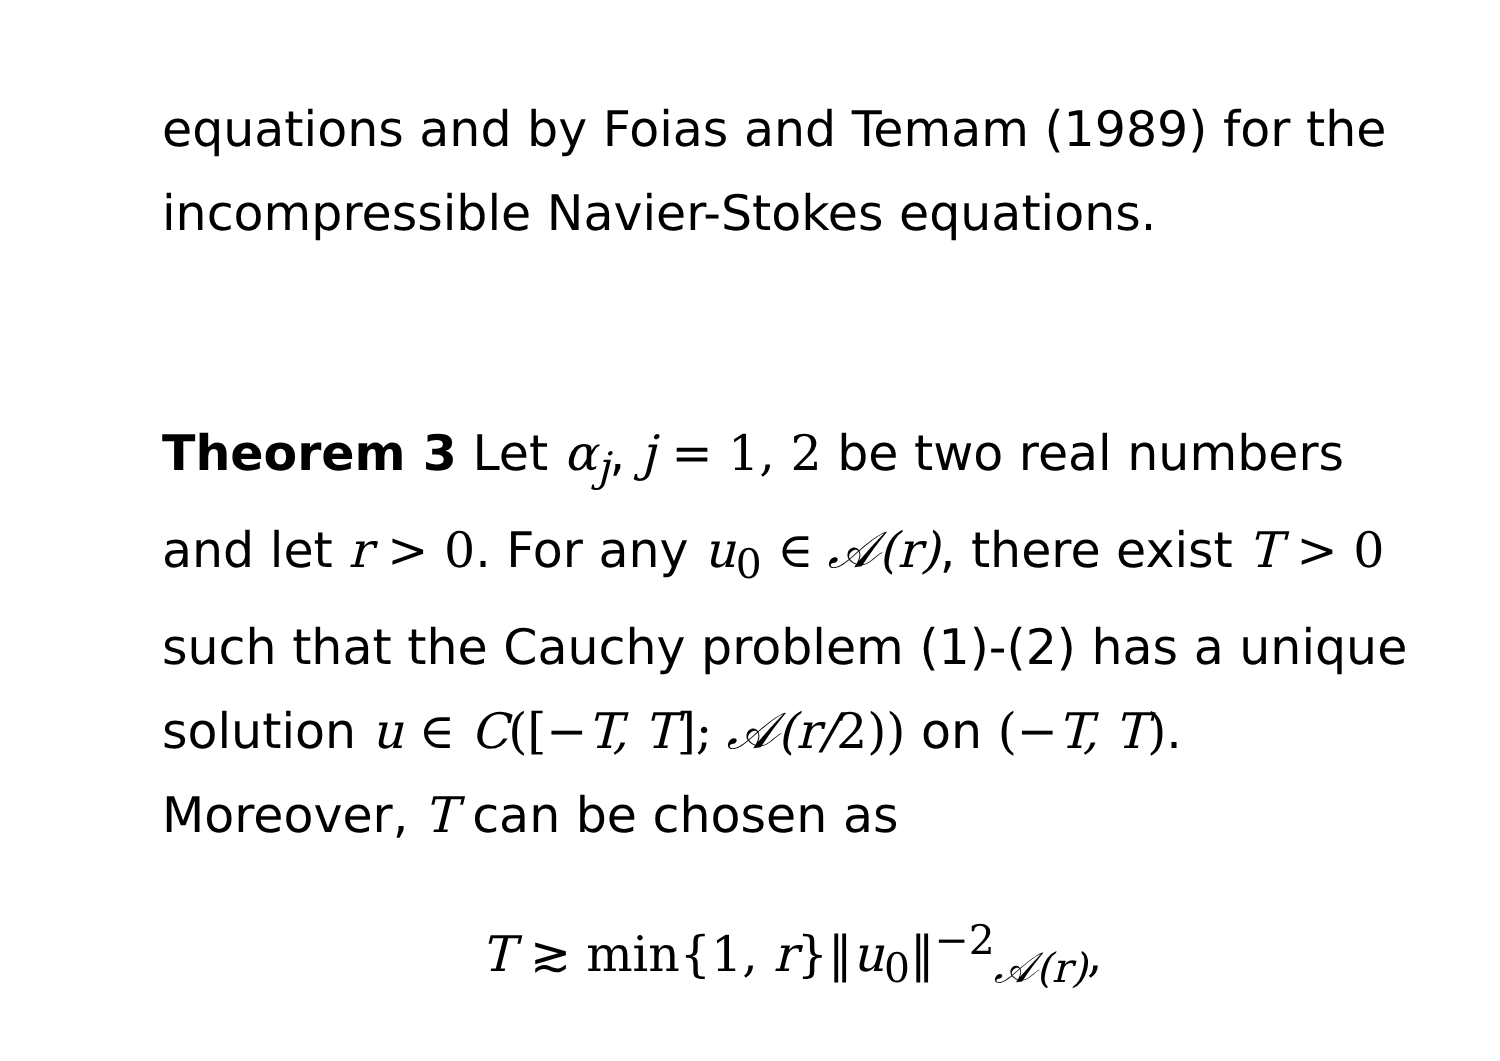equations and by Foias and Temam (1989) for the incompressible Navier-Stokes equations.
Theorem 3 Let α<sub>j</sub>, j = 1, 2 be two real numbers and let r > 0. For any u<sub>0</sub> ∈ 𝒜(r), there exist T > 0 such that the Cauchy problem (1)-(2) has a unique solution u ∈ C([−T, T]; 𝒜(r/2)) on (−T, T). Moreover, T can be chosen as
T ≳ min{1, r}‖u<sub>0</sub>‖<sup>−2</sup><sub>𝒜(r)</sub>,